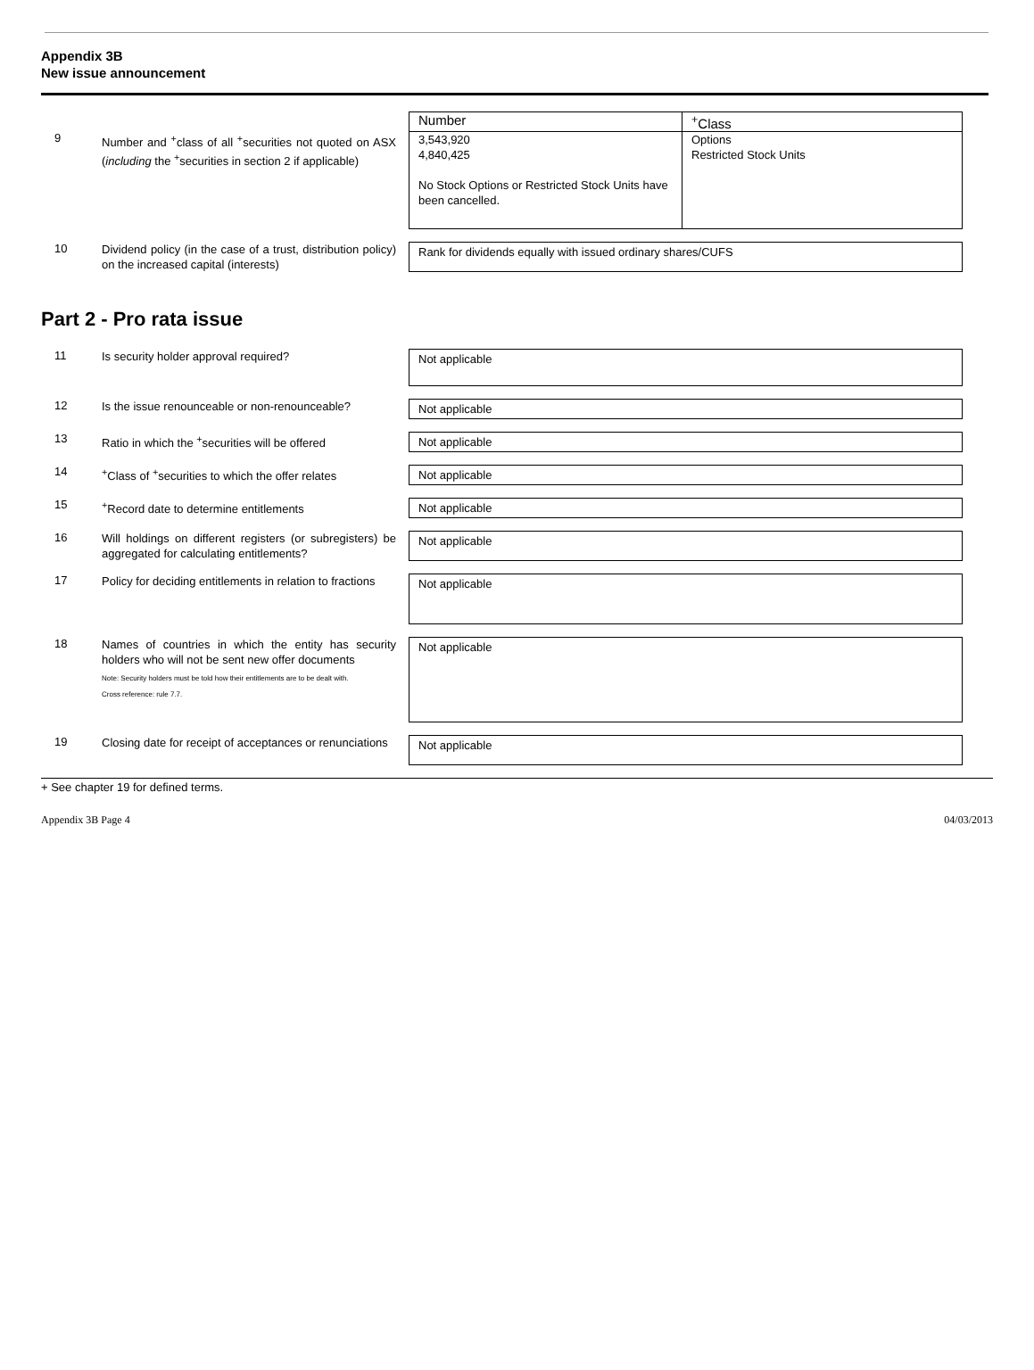Appendix 3B
New issue announcement
9
Number and <sup>+</sup>class of all <sup>+</sup>securities not quoted on ASX (including the <sup>+</sup>securities in section 2 if applicable)
| Number | <sup>+</sup>Class |
| 3,543,920 4,840,425 No Stock Options or Restricted Stock Units have been cancelled. | Options Restricted Stock Units |
10
Dividend policy (in the case of a trust, distribution policy) on the increased capital (interests)
Rank for dividends equally with issued ordinary shares/CUFS
Part 2 - Pro rata issue
11
Is security holder approval required?
Not applicable
12
Is the issue renounceable or non-renounceable?
Not applicable
13
Ratio in which the <sup>+</sup>securities will be offered
Not applicable
14
<sup>+</sup>Class of <sup>+</sup>securities to which the offer relates
Not applicable
15
<sup>+</sup>Record date to determine entitlements Not applicable
16
Will holdings on different registers (or subregisters) be aggregated for calculating entitlements?
Not applicable
17
Policy for deciding entitlements in relation to fractions
Not applicable
18
Names of countries in which the entity has security holders who will not be sent new offer documents
Note: Security holders must be told how their entitlements are to be dealt with.
Cross reference: rule 7.7.
Not applicable
19
Closing date for receipt of acceptances or renunciations
Not applicable
+ See chapter 19 for defined terms.
Appendix 3B Page 4 04/03/2013